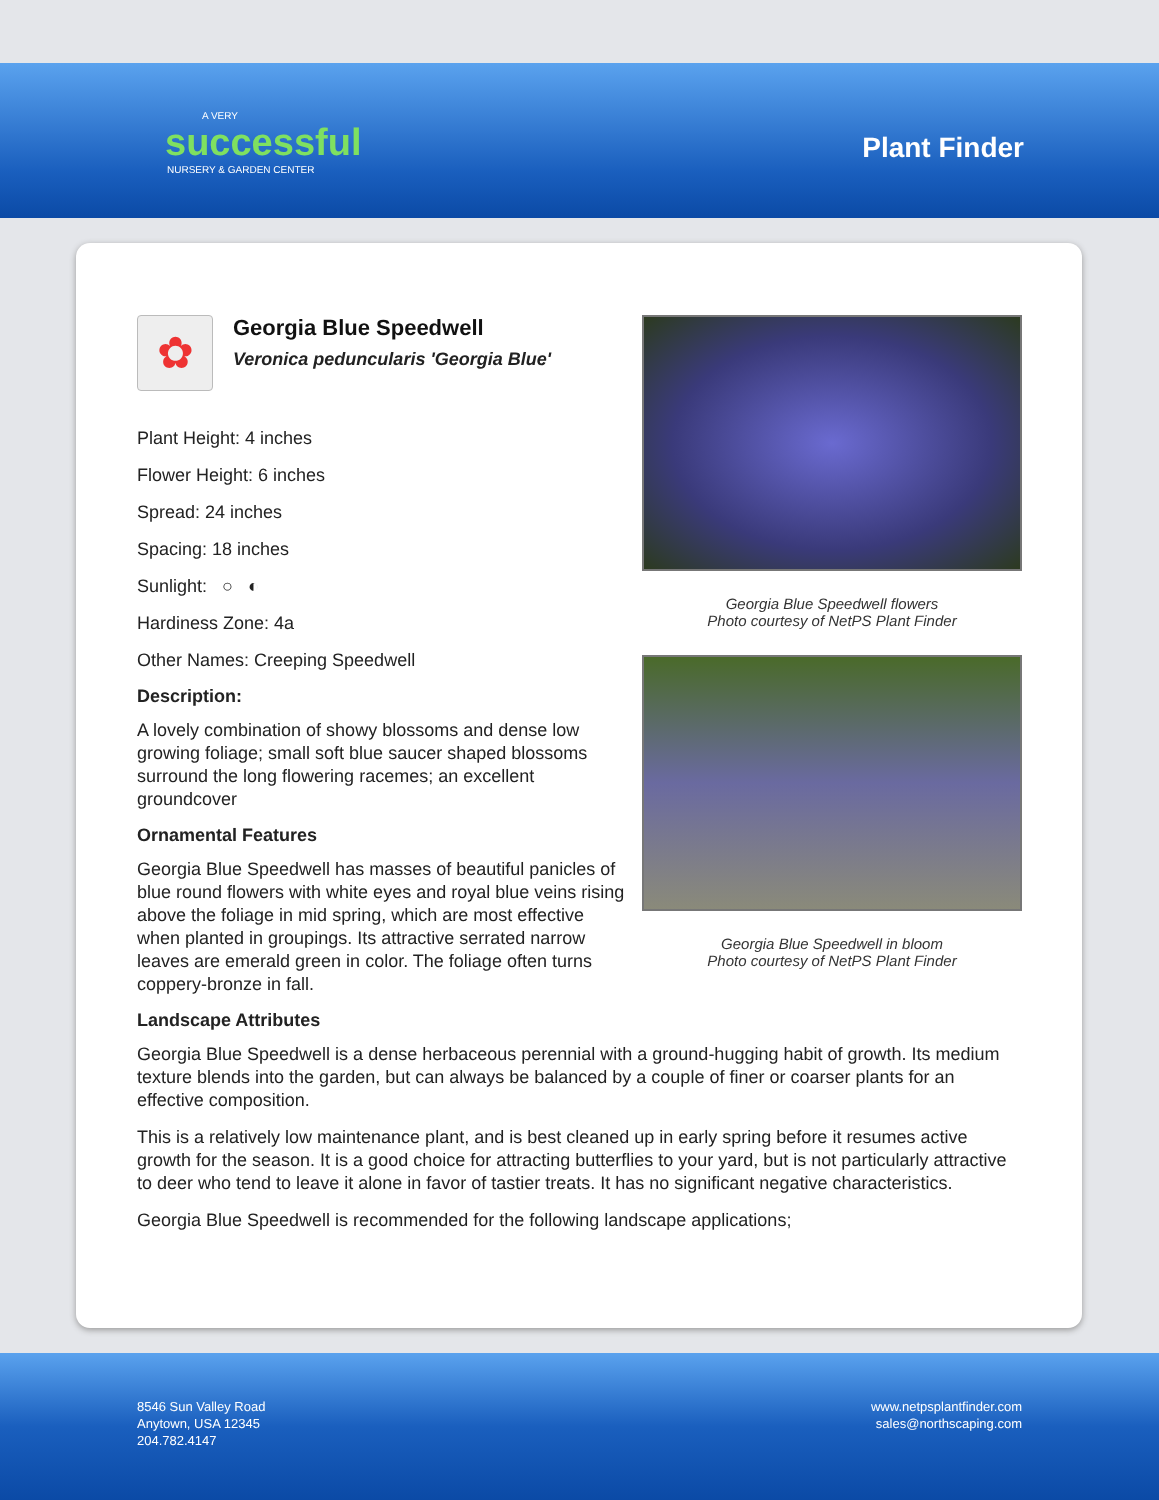A VERY
successful
NURSERY & GARDEN CENTER
Plant Finder
✿
Georgia Blue Speedwell
Veronica peduncularis 'Georgia Blue'
Plant Height: 4 inches
Flower Height: 6 inches
Spread: 24 inches
Spacing: 18 inches
Sunlight: ○ ◐
Hardiness Zone: 4a
Other Names: Creeping Speedwell
Description:
A lovely combination of showy blossoms and dense low growing foliage; small soft blue saucer shaped blossoms surround the long flowering racemes; an excellent groundcover
Ornamental Features
Georgia Blue Speedwell has masses of beautiful panicles of blue round flowers with white eyes and royal blue veins rising above the foliage in mid spring, which are most effective when planted in groupings. Its attractive serrated narrow leaves are emerald green in color. The foliage often turns coppery-bronze in fall.
Georgia Blue Speedwell flowers
Photo courtesy of NetPS Plant Finder
Georgia Blue Speedwell in bloom
Photo courtesy of NetPS Plant Finder
Landscape Attributes
Georgia Blue Speedwell is a dense herbaceous perennial with a ground-hugging habit of growth. Its medium texture blends into the garden, but can always be balanced by a couple of finer or coarser plants for an effective composition.
This is a relatively low maintenance plant, and is best cleaned up in early spring before it resumes active growth for the season. It is a good choice for attracting butterflies to your yard, but is not particularly attractive to deer who tend to leave it alone in favor of tastier treats. It has no significant negative characteristics.
Georgia Blue Speedwell is recommended for the following landscape applications;
8546 Sun Valley Road
Anytown, USA 12345
204.782.4147
www.netpsplantfinder.com
sales@northscaping.com